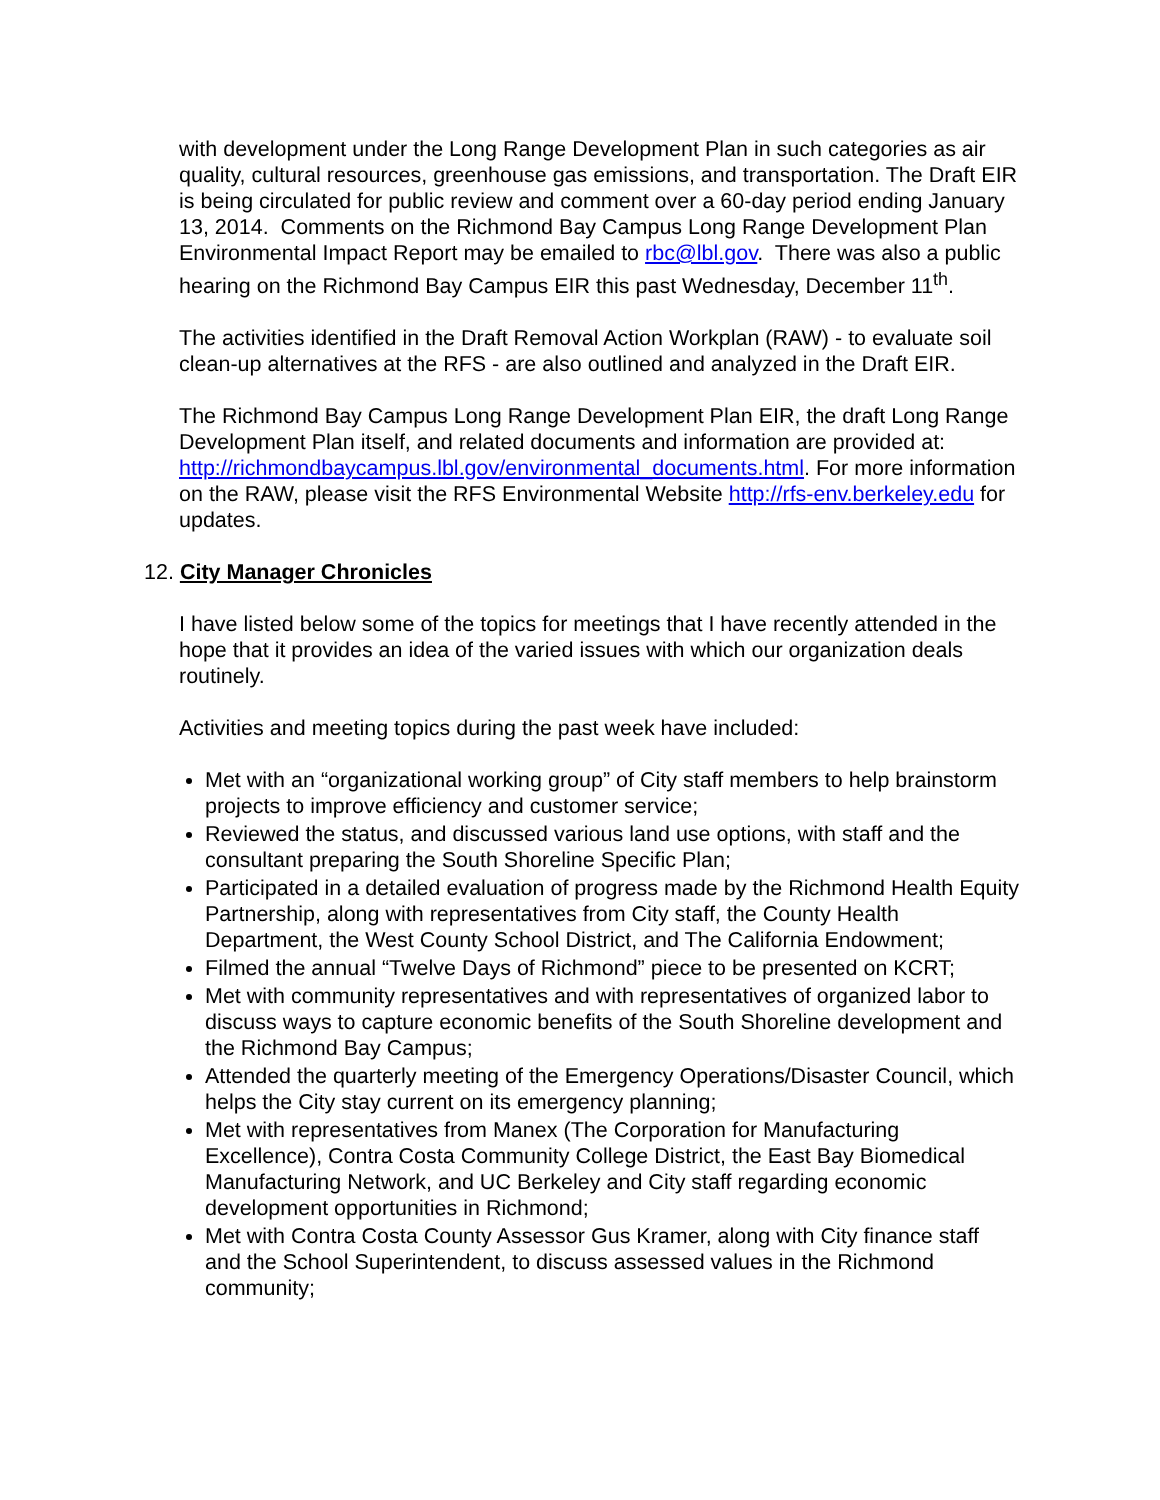with development under the Long Range Development Plan in such categories as air quality, cultural resources, greenhouse gas emissions, and transportation. The Draft EIR is being circulated for public review and comment over a 60-day period ending January 13, 2014. Comments on the Richmond Bay Campus Long Range Development Plan Environmental Impact Report may be emailed to rbc@lbl.gov. There was also a public hearing on the Richmond Bay Campus EIR this past Wednesday, December 11<sup>th</sup>.
The activities identified in the Draft Removal Action Workplan (RAW) - to evaluate soil clean-up alternatives at the RFS - are also outlined and analyzed in the Draft EIR.
The Richmond Bay Campus Long Range Development Plan EIR, the draft Long Range Development Plan itself, and related documents and information are provided at: http://richmondbaycampus.lbl.gov/environmental_documents.html. For more information on the RAW, please visit the RFS Environmental Website http://rfs-env.berkeley.edu for updates.
12. City Manager Chronicles
I have listed below some of the topics for meetings that I have recently attended in the hope that it provides an idea of the varied issues with which our organization deals routinely.
Activities and meeting topics during the past week have included:
Met with an “organizational working group” of City staff members to help brainstorm projects to improve efficiency and customer service;
Reviewed the status, and discussed various land use options, with staff and the consultant preparing the South Shoreline Specific Plan;
Participated in a detailed evaluation of progress made by the Richmond Health Equity Partnership, along with representatives from City staff, the County Health Department, the West County School District, and The California Endowment;
Filmed the annual “Twelve Days of Richmond” piece to be presented on KCRT;
Met with community representatives and with representatives of organized labor to discuss ways to capture economic benefits of the South Shoreline development and the Richmond Bay Campus;
Attended the quarterly meeting of the Emergency Operations/Disaster Council, which helps the City stay current on its emergency planning;
Met with representatives from Manex (The Corporation for Manufacturing Excellence), Contra Costa Community College District, the East Bay Biomedical Manufacturing Network, and UC Berkeley and City staff regarding economic development opportunities in Richmond;
Met with Contra Costa County Assessor Gus Kramer, along with City finance staff and the School Superintendent, to discuss assessed values in the Richmond community;